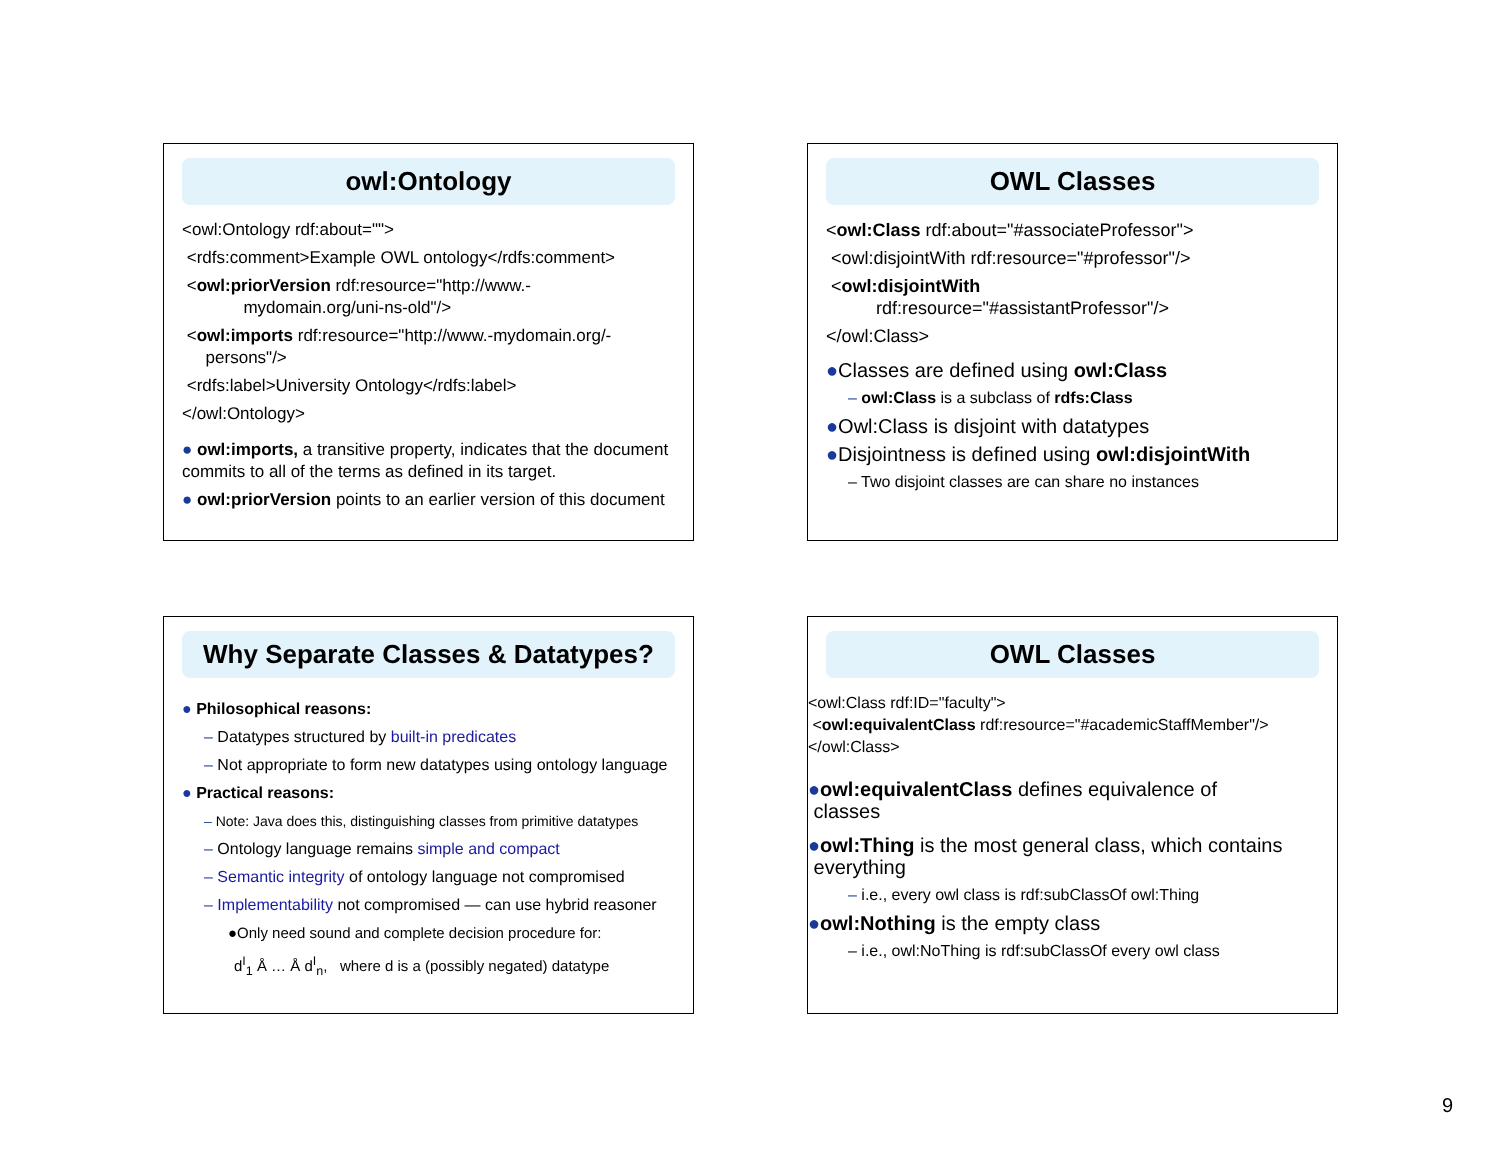owl:Ontology
<owl:Ontology rdf:about="">
<rdfs:comment>Example OWL ontology</rdfs:comment>
<owl:priorVersion rdf:resource="http://www.-
mydomain.org/uni-ns-old"/>
<owl:imports rdf:resource="http://www.-mydomain.org/-
persons"/>
<rdfs:label>University Ontology</rdfs:label>
</owl:Ontology>
● owl:imports, a transitive property, indicates that the document commits to all of the terms as defined in its target.
● owl:priorVersion points to an earlier version of this document
OWL Classes
<owl:Class rdf:about="#associateProfessor">
<owl:disjointWith rdf:resource="#professor"/>
<owl:disjointWith
rdf:resource="#assistantProfessor"/>
</owl:Class>
●Classes are defined using owl:Class
– owl:Class is a subclass of rdfs:Class
●Owl:Class is disjoint with datatypes
●Disjointness is defined using owl:disjointWith
– Two disjoint classes are can share no instances
Why Separate Classes & Datatypes?
● Philosophical reasons:
– Datatypes structured by built-in predicates
– Not appropriate to form new datatypes using ontology language
● Practical reasons:
– Note: Java does this, distinguishing classes from primitive datatypes
– Ontology language remains simple and compact
– Semantic integrity of ontology language not compromised
– Implementability not compromised — can use hybrid reasoner
●Only need sound and complete decision procedure for:
d<sup>I</sup><sub>1</sub> Å … Å d<sup>I</sup><sub>n</sub>, where d is a (possibly negated) datatype
OWL Classes
<owl:Class rdf:ID="faculty">
<owl:equivalentClass rdf:resource="#academicStaffMember"/>
</owl:Class>
●owl:equivalentClass defines equivalence of
classes
●owl:Thing is the most general class, which contains
everything
– i.e., every owl class is rdf:subClassOf owl:Thing
●owl:Nothing is the empty class
– i.e., owl:NoThing is rdf:subClassOf every owl class
9